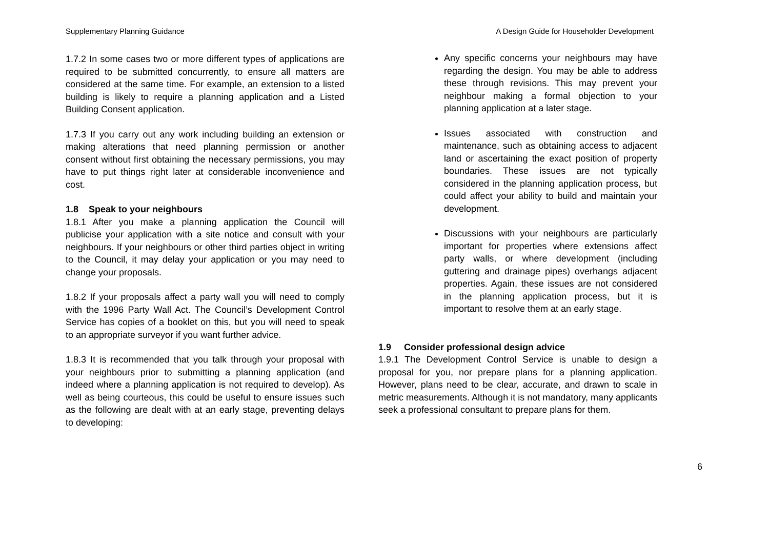Supplementary Planning Guidance A Design Guide for Householder Development
1.7.2 In some cases two or more different types of applications are required to be submitted concurrently, to ensure all matters are considered at the same time. For example, an extension to a listed building is likely to require a planning application and a Listed Building Consent application.
1.7.3 If you carry out any work including building an extension or making alterations that need planning permission or another consent without first obtaining the necessary permissions, you may have to put things right later at considerable inconvenience and cost.
1.8 Speak to your neighbours
1.8.1 After you make a planning application the Council will publicise your application with a site notice and consult with your neighbours. If your neighbours or other third parties object in writing to the Council, it may delay your application or you may need to change your proposals.
1.8.2 If your proposals affect a party wall you will need to comply with the 1996 Party Wall Act. The Council’s Development Control Service has copies of a booklet on this, but you will need to speak to an appropriate surveyor if you want further advice.
1.8.3 It is recommended that you talk through your proposal with your neighbours prior to submitting a planning application (and indeed where a planning application is not required to develop). As well as being courteous, this could be useful to ensure issues such as the following are dealt with at an early stage, preventing delays to developing:
Any specific concerns your neighbours may have regarding the design. You may be able to address these through revisions. This may prevent your neighbour making a formal objection to your planning application at a later stage.
Issues associated with construction and maintenance, such as obtaining access to adjacent land or ascertaining the exact position of property boundaries. These issues are not typically considered in the planning application process, but could affect your ability to build and maintain your development.
Discussions with your neighbours are particularly important for properties where extensions affect party walls, or where development (including guttering and drainage pipes) overhangs adjacent properties. Again, these issues are not considered in the planning application process, but it is important to resolve them at an early stage.
1.9 Consider professional design advice
1.9.1 The Development Control Service is unable to design a proposal for you, nor prepare plans for a planning application. However, plans need to be clear, accurate, and drawn to scale in metric measurements. Although it is not mandatory, many applicants seek a professional consultant to prepare plans for them.
6